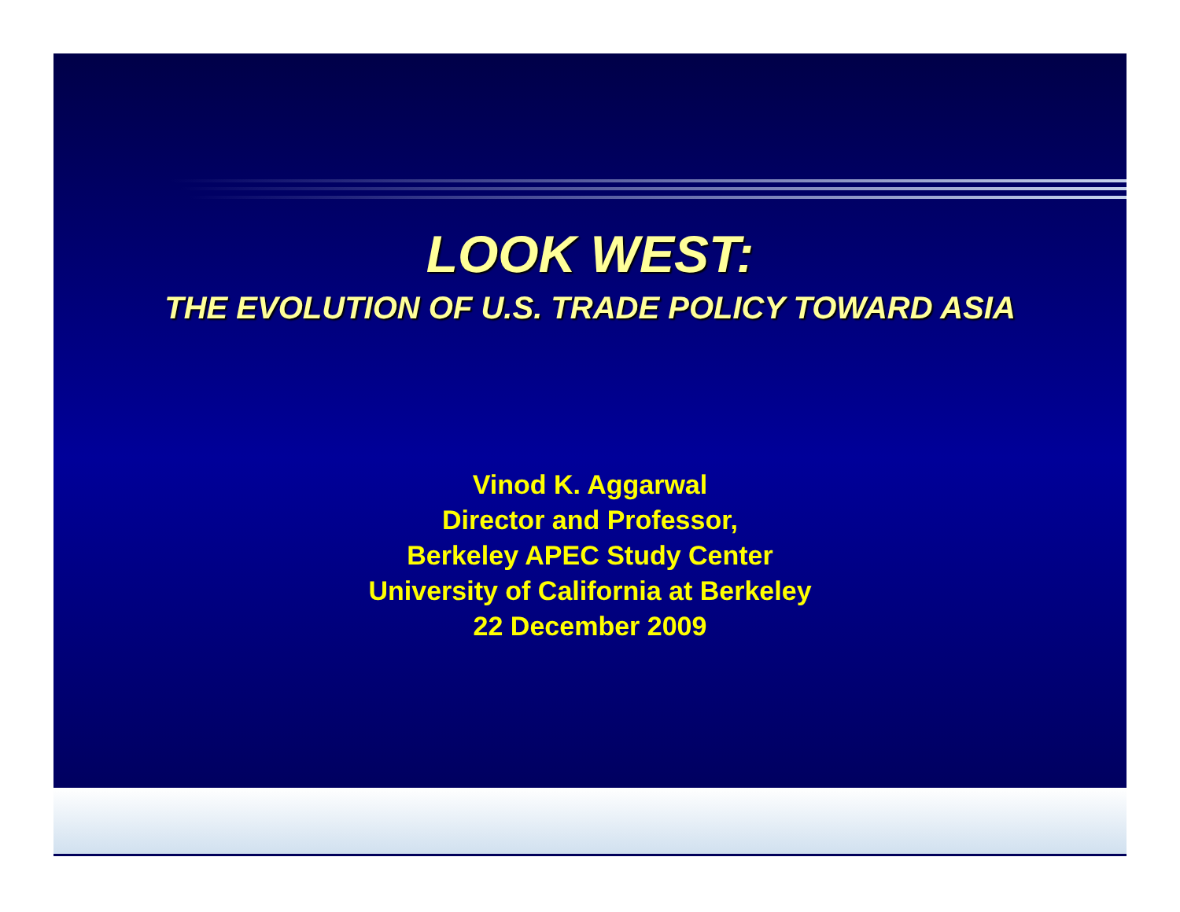LOOK WEST:
THE EVOLUTION OF U.S. TRADE POLICY TOWARD ASIA
Vinod K. Aggarwal
Director and Professor,
Berkeley APEC Study Center
University of California at Berkeley
22 December 2009